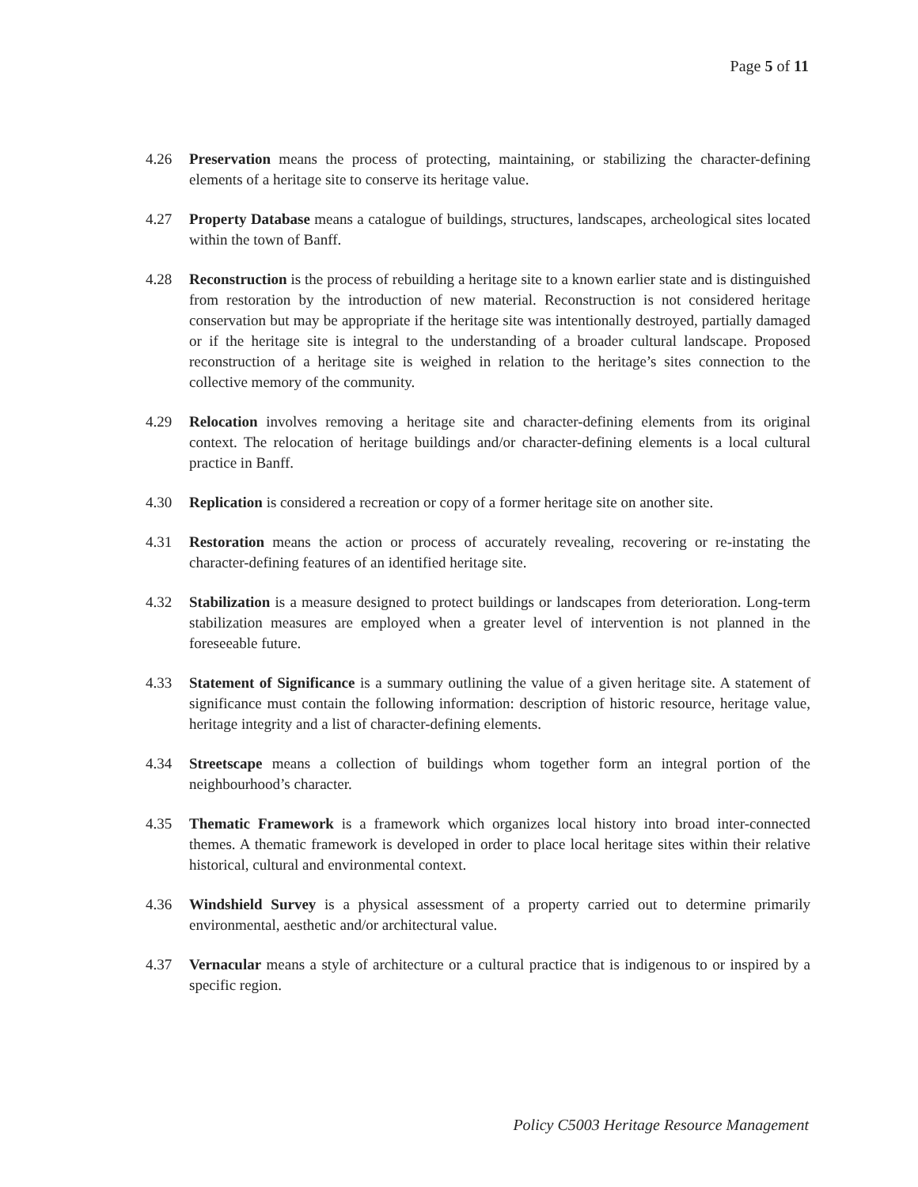Page 5 of 11
4.26 Preservation means the process of protecting, maintaining, or stabilizing the character-defining elements of a heritage site to conserve its heritage value.
4.27 Property Database means a catalogue of buildings, structures, landscapes, archeological sites located within the town of Banff.
4.28 Reconstruction is the process of rebuilding a heritage site to a known earlier state and is distinguished from restoration by the introduction of new material. Reconstruction is not considered heritage conservation but may be appropriate if the heritage site was intentionally destroyed, partially damaged or if the heritage site is integral to the understanding of a broader cultural landscape. Proposed reconstruction of a heritage site is weighed in relation to the heritage’s sites connection to the collective memory of the community.
4.29 Relocation involves removing a heritage site and character-defining elements from its original context. The relocation of heritage buildings and/or character-defining elements is a local cultural practice in Banff.
4.30 Replication is considered a recreation or copy of a former heritage site on another site.
4.31 Restoration means the action or process of accurately revealing, recovering or re-instating the character-defining features of an identified heritage site.
4.32 Stabilization is a measure designed to protect buildings or landscapes from deterioration. Long-term stabilization measures are employed when a greater level of intervention is not planned in the foreseeable future.
4.33 Statement of Significance is a summary outlining the value of a given heritage site. A statement of significance must contain the following information: description of historic resource, heritage value, heritage integrity and a list of character-defining elements.
4.34 Streetscape means a collection of buildings whom together form an integral portion of the neighbourhood’s character.
4.35 Thematic Framework is a framework which organizes local history into broad inter-connected themes. A thematic framework is developed in order to place local heritage sites within their relative historical, cultural and environmental context.
4.36 Windshield Survey is a physical assessment of a property carried out to determine primarily environmental, aesthetic and/or architectural value.
4.37 Vernacular means a style of architecture or a cultural practice that is indigenous to or inspired by a specific region.
Policy C5003 Heritage Resource Management